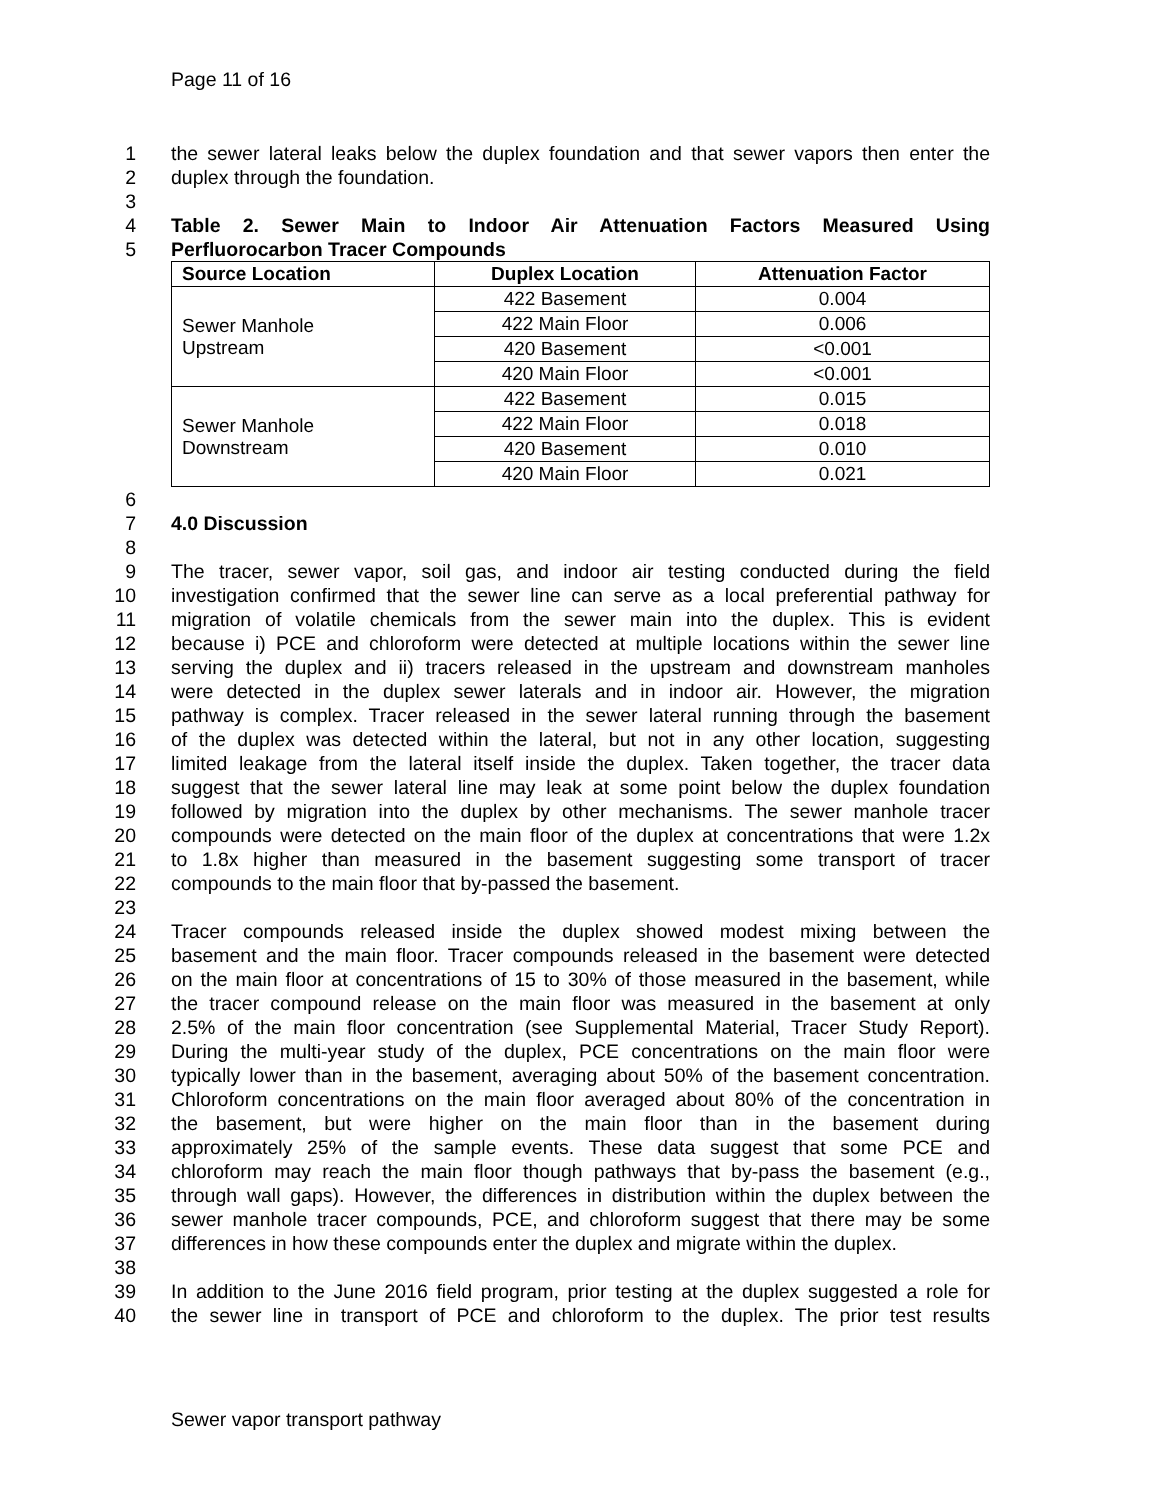Page 11 of 16
1 the sewer lateral leaks below the duplex foundation and that sewer vapors then enter the
2 duplex through the foundation.
3
4 Table 2. Sewer Main to Indoor Air Attenuation Factors Measured Using
5 Perfluorocarbon Tracer Compounds
| Source Location | Duplex Location | Attenuation Factor |
| --- | --- | --- |
| Sewer Manhole Upstream | 422 Basement | 0.004 |
| | 422 Main Floor | 0.006 |
| | 420 Basement | <0.001 |
| | 420 Main Floor | <0.001 |
| Sewer Manhole Downstream | 422 Basement | 0.015 |
| | 422 Main Floor | 0.018 |
| | 420 Basement | 0.010 |
| | 420 Main Floor | 0.021 |
6
7 4.0 Discussion
8
9 The tracer, sewer vapor, soil gas, and indoor air testing conducted during the field
10 investigation confirmed that the sewer line can serve as a local preferential pathway for
11 migration of volatile chemicals from the sewer main into the duplex. This is evident
12 because i) PCE and chloroform were detected at multiple locations within the sewer line
13 serving the duplex and ii) tracers released in the upstream and downstream manholes
14 were detected in the duplex sewer laterals and in indoor air. However, the migration
15 pathway is complex. Tracer released in the sewer lateral running through the basement
16 of the duplex was detected within the lateral, but not in any other location, suggesting
17 limited leakage from the lateral itself inside the duplex. Taken together, the tracer data
18 suggest that the sewer lateral line may leak at some point below the duplex foundation
19 followed by migration into the duplex by other mechanisms. The sewer manhole tracer
20 compounds were detected on the main floor of the duplex at concentrations that were 1.2x
21 to 1.8x higher than measured in the basement suggesting some transport of tracer
22 compounds to the main floor that by-passed the basement.
23
24 Tracer compounds released inside the duplex showed modest mixing between the
25 basement and the main floor. Tracer compounds released in the basement were detected
26 on the main floor at concentrations of 15 to 30% of those measured in the basement, while
27 the tracer compound release on the main floor was measured in the basement at only
28 2.5% of the main floor concentration (see Supplemental Material, Tracer Study Report).
29 During the multi-year study of the duplex, PCE concentrations on the main floor were
30 typically lower than in the basement, averaging about 50% of the basement concentration.
31 Chloroform concentrations on the main floor averaged about 80% of the concentration in
32 the basement, but were higher on the main floor than in the basement during
33 approximately 25% of the sample events. These data suggest that some PCE and
34 chloroform may reach the main floor though pathways that by-pass the basement (e.g.,
35 through wall gaps). However, the differences in distribution within the duplex between the
36 sewer manhole tracer compounds, PCE, and chloroform suggest that there may be some
37 differences in how these compounds enter the duplex and migrate within the duplex.
38
39 In addition to the June 2016 field program, prior testing at the duplex suggested a role for
40 the sewer line in transport of PCE and chloroform to the duplex. The prior test results
Sewer vapor transport pathway